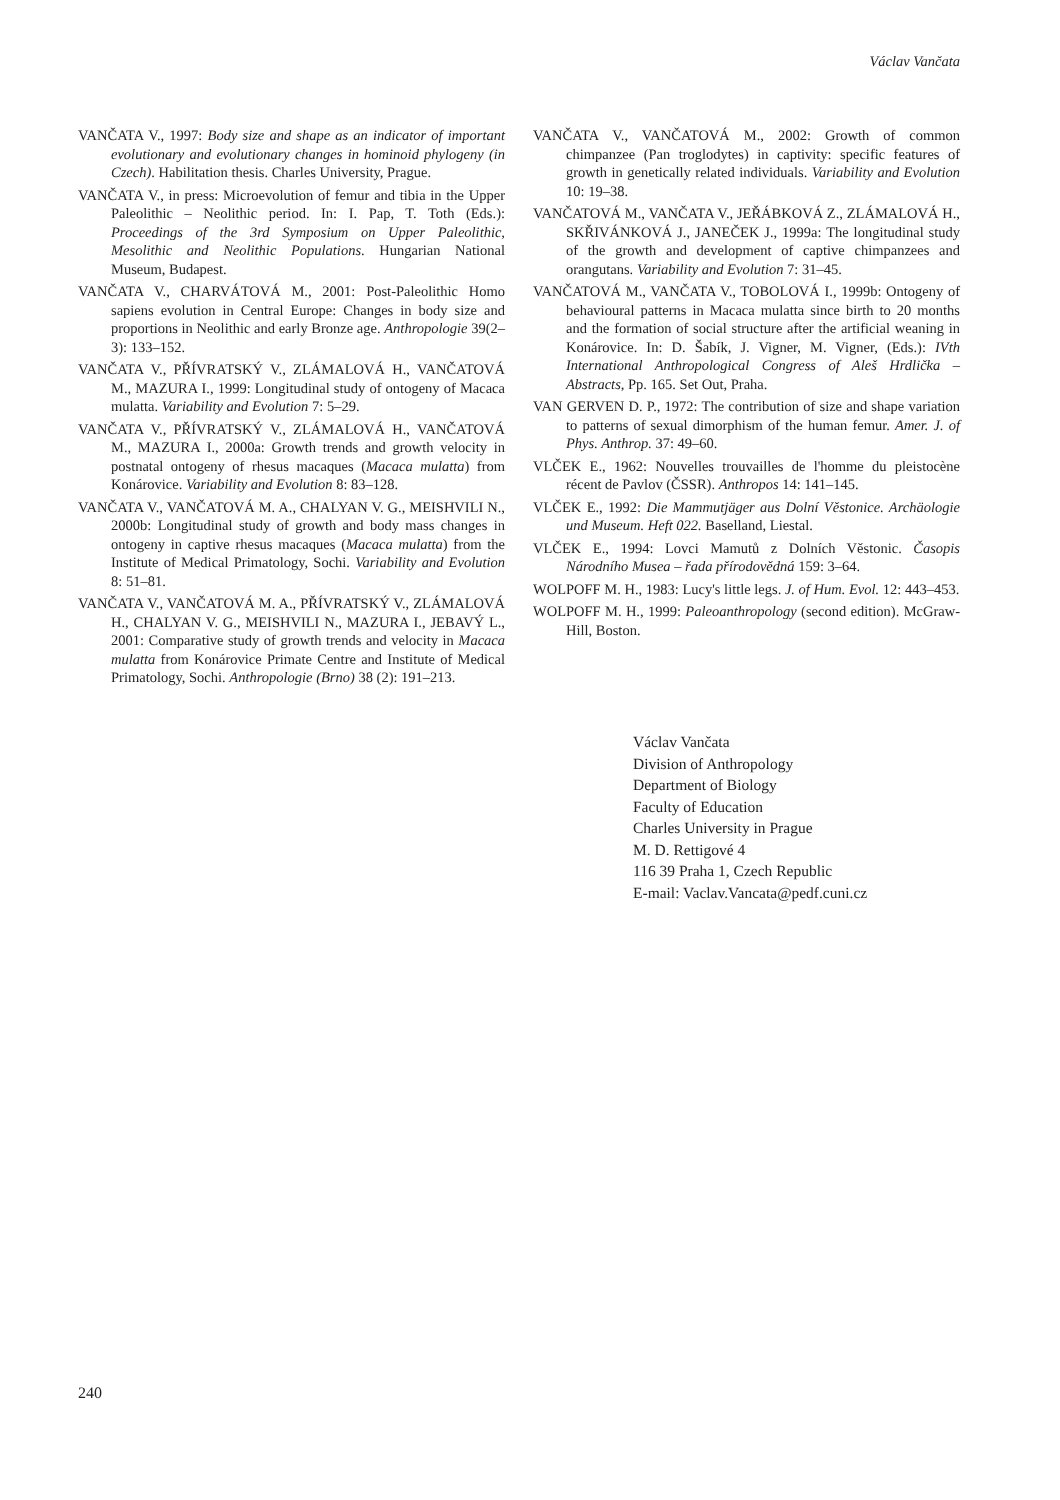Václav Vančata
VANČATA V., 1997: Body size and shape as an indicator of important evolutionary and evolutionary changes in hominoid phylogeny (in Czech). Habilitation thesis. Charles University, Prague.
VANČATA V., in press: Microevolution of femur and tibia in the Upper Paleolithic – Neolithic period. In: I. Pap, T. Toth (Eds.): Proceedings of the 3rd Symposium on Upper Paleolithic, Mesolithic and Neolithic Populations. Hungarian National Museum, Budapest.
VANČATA V., CHARVÁTOVÁ M., 2001: Post-Paleolithic Homo sapiens evolution in Central Europe: Changes in body size and proportions in Neolithic and early Bronze age. Anthropologie 39(2–3): 133–152.
VANČATA V., PŘÍVRATSKÝ V., ZLÁMALOVÁ H., VANČATOVÁ M., MAZURA I., 1999: Longitudinal study of ontogeny of Macaca mulatta. Variability and Evolution 7: 5–29.
VANČATA V., PŘÍVRATSKÝ V., ZLÁMALOVÁ H., VANČATOVÁ M., MAZURA I., 2000a: Growth trends and growth velocity in postnatal ontogeny of rhesus macaques (Macaca mulatta) from Konárovice. Variability and Evolution 8: 83–128.
VANČATA V., VANČATOVÁ M. A., CHALYAN V. G., MEISHVILI N., 2000b: Longitudinal study of growth and body mass changes in ontogeny in captive rhesus macaques (Macaca mulatta) from the Institute of Medical Primatology, Sochi. Variability and Evolution 8: 51–81.
VANČATA V., VANČATOVÁ M. A., PŘÍVRATSKÝ V., ZLÁMALOVÁ H., CHALYAN V. G., MEISHVILI N., MAZURA I., JEBAVÝ L., 2001: Comparative study of growth trends and velocity in Macaca mulatta from Konárovice Primate Centre and Institute of Medical Primatology, Sochi. Anthropologie (Brno) 38 (2): 191–213.
VANČATA V., VANČATOVÁ M., 2002: Growth of common chimpanzee (Pan troglodytes) in captivity: specific features of growth in genetically related individuals. Variability and Evolution 10: 19–38.
VANČATOVÁ M., VANČATA V., JEŘÁBKOVÁ Z., ZLÁMALOVÁ H., SKŘIVÁNKOVÁ J., JANEČEK J., 1999a: The longitudinal study of the growth and development of captive chimpanzees and orangutans. Variability and Evolution 7: 31–45.
VANČATOVÁ M., VANČATA V., TOBOLOVÁ I., 1999b: Ontogeny of behavioural patterns in Macaca mulatta since birth to 20 months and the formation of social structure after the artificial weaning in Konárovice. In: D. Šabík, J. Vigner, M. Vigner, (Eds.): IVth International Anthropological Congress of Aleš Hrdlička – Abstracts, Pp. 165. Set Out, Praha.
VAN GERVEN D. P., 1972: The contribution of size and shape variation to patterns of sexual dimorphism of the human femur. Amer. J. of Phys. Anthrop. 37: 49–60.
VLČEK E., 1962: Nouvelles trouvailles de l'homme du pleistocène récent de Pavlov (ČSSR). Anthropos 14: 141–145.
VLČEK E., 1992: Die Mammutjäger aus Dolní Věstonice. Archäologie und Museum. Heft 022. Baselland, Liestal.
VLČEK E., 1994: Lovci Mamutů z Dolních Věstonic. Časopis Národního Musea – řada přírodovědná 159: 3–64.
WOLPOFF M. H., 1983: Lucy's little legs. J. of Hum. Evol. 12: 443–453.
WOLPOFF M. H., 1999: Paleoanthropology (second edition). McGraw-Hill, Boston.
Václav Vančata
Division of Anthropology
Department of Biology
Faculty of Education
Charles University in Prague
M. D. Rettigové 4
116 39 Praha 1, Czech Republic
E-mail: Vaclav.Vancata@pedf.cuni.cz
240